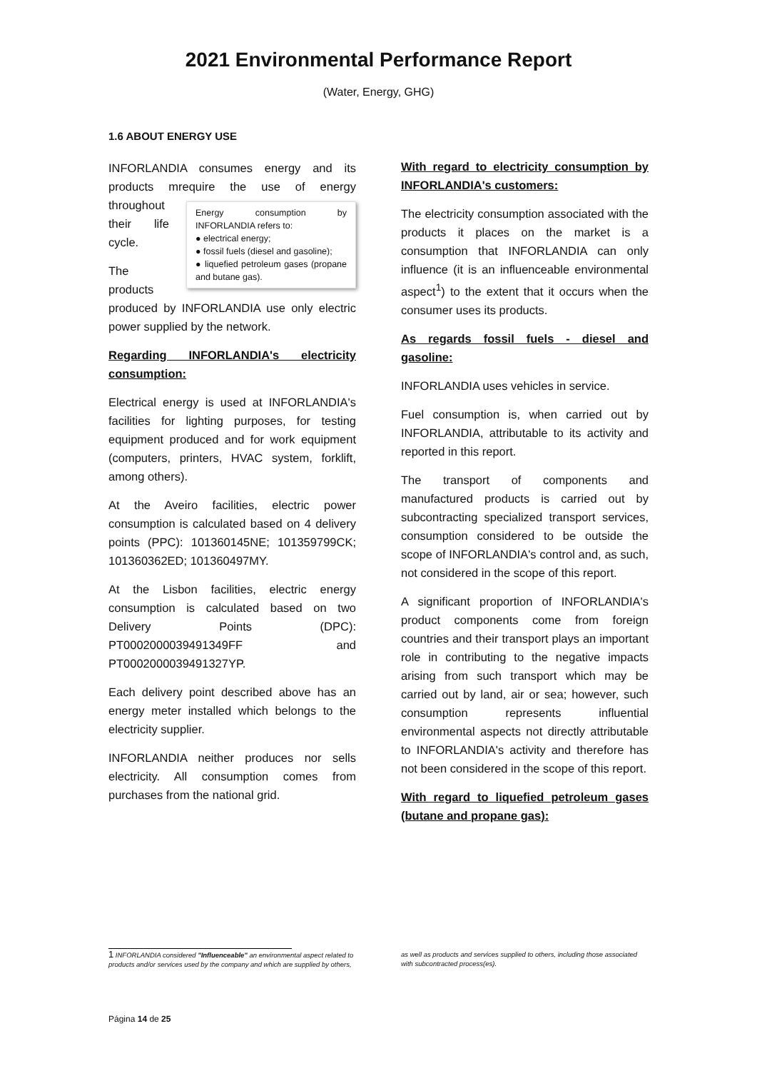2021 Environmental Performance Report
(Water, Energy, GHG)
1.6 ABOUT ENERGY USE
INFORLANDIA consumes energy and its products mrequire the use of energy throughout Energy consumption by INFORLANDIA refers to:
● electrical energy;
● fossil fuels (diesel and gasoline);
● liquefied petroleum gases (propane and butane gas). their life cycle.
The products produced by INFORLANDIA use only electric power supplied by the network.
Regarding INFORLANDIA's electricity consumption:
Electrical energy is used at INFORLANDIA's facilities for lighting purposes, for testing equipment produced and for work equipment (computers, printers, HVAC system, forklift, among others).
At the Aveiro facilities, electric power consumption is calculated based on 4 delivery points (PPC): 101360145NE; 101359799CK; 101360362ED; 101360497MY.
At the Lisbon facilities, electric energy consumption is calculated based on two Delivery Points (DPC): PT0002000039491349FF and PT0002000039491327YP.
Each delivery point described above has an energy meter installed which belongs to the electricity supplier.
INFORLANDIA neither produces nor sells electricity. All consumption comes from purchases from the national grid.
With regard to electricity consumption by INFORLANDIA's customers:
The electricity consumption associated with the products it places on the market is a consumption that INFORLANDIA can only influence (it is an influenceable environmental aspect<sup>1</sup>) to the extent that it occurs when the consumer uses its products.
As regards fossil fuels - diesel and gasoline:
INFORLANDIA uses vehicles in service.
Fuel consumption is, when carried out by INFORLANDIA, attributable to its activity and reported in this report.
The transport of components and manufactured products is carried out by subcontracting specialized transport services, consumption considered to be outside the scope of INFORLANDIA's control and, as such, not considered in the scope of this report.
A significant proportion of INFORLANDIA's product components come from foreign countries and their transport plays an important role in contributing to the negative impacts arising from such transport which may be carried out by land, air or sea; however, such consumption represents influential environmental aspects not directly attributable to INFORLANDIA's activity and therefore has not been considered in the scope of this report.
With regard to liquefied petroleum gases (butane and propane gas):
1 INFORLANDIA considered "Influenceable" an environmental aspect related to products and/or services used by the company and which are supplied by others,
as well as products and services supplied to others, including those associated with subcontracted process(es).
Página 14 de 25